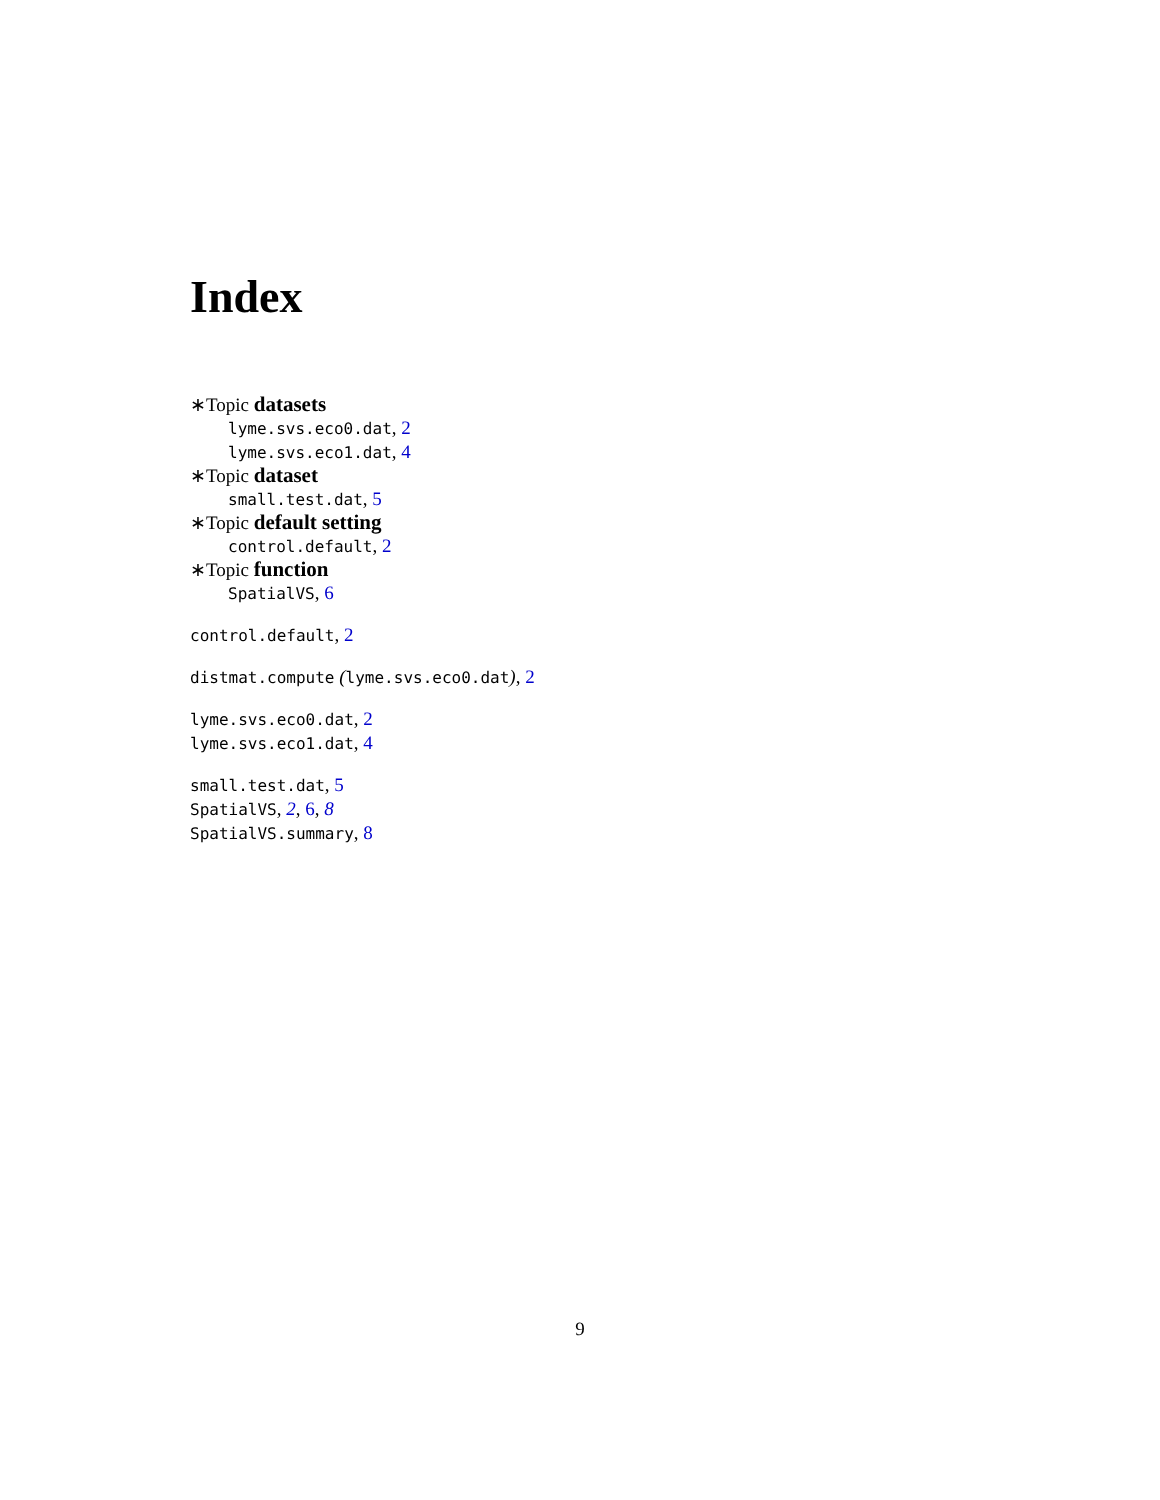Index
∗Topic datasets
lyme.svs.eco0.dat, 2
lyme.svs.eco1.dat, 4
∗Topic dataset
small.test.dat, 5
∗Topic default setting
control.default, 2
∗Topic function
SpatialVS, 6
control.default, 2
distmat.compute (lyme.svs.eco0.dat), 2
lyme.svs.eco0.dat, 2
lyme.svs.eco1.dat, 4
small.test.dat, 5
SpatialVS, 2, 6, 8
SpatialVS.summary, 8
9